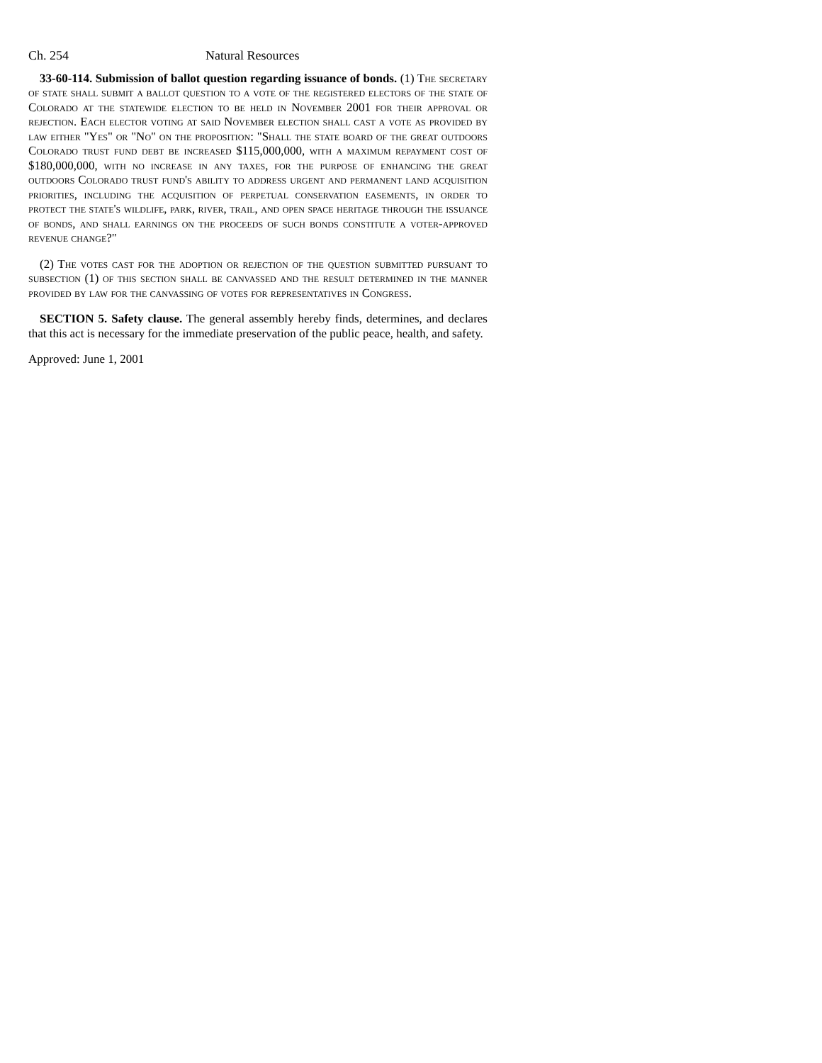Ch. 254 Natural Resources
33-60-114. Submission of ballot question regarding issuance of bonds. (1) The secretary of state shall submit a ballot question to a vote of the registered electors of the state of Colorado at the statewide election to be held in November 2001 for their approval or rejection. Each elector voting at said November election shall cast a vote as provided by law either "Yes" or "No" on the proposition: "Shall the state board of the great outdoors Colorado trust fund debt be increased $115,000,000, with a maximum repayment cost of $180,000,000, with no increase in any taxes, for the purpose of enhancing the great outdoors Colorado trust fund's ability to address urgent and permanent land acquisition priorities, including the acquisition of perpetual conservation easements, in order to protect the state's wildlife, park, river, trail, and open space heritage through the issuance of bonds, and shall earnings on the proceeds of such bonds constitute a voter-approved revenue change?"
(2) The votes cast for the adoption or rejection of the question submitted pursuant to subsection (1) of this section shall be canvassed and the result determined in the manner provided by law for the canvassing of votes for representatives in Congress.
SECTION 5. Safety clause. The general assembly hereby finds, determines, and declares that this act is necessary for the immediate preservation of the public peace, health, and safety.
Approved: June 1, 2001